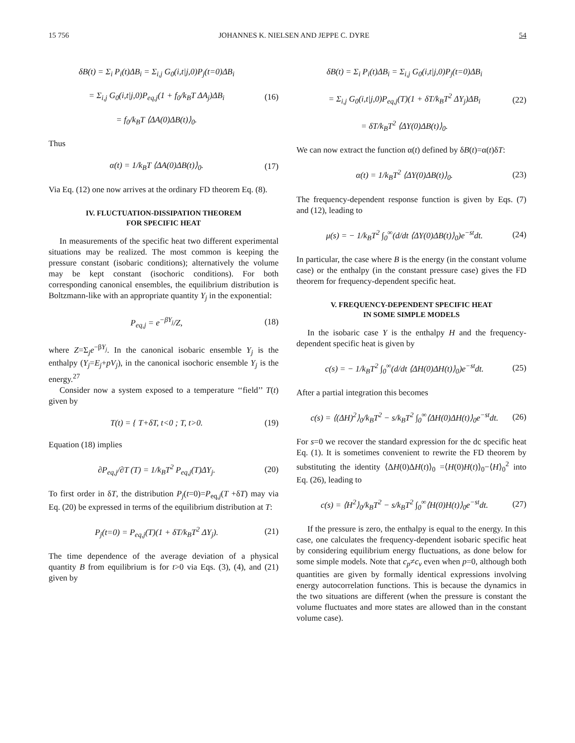15 756 JOHANNES K. NIELSEN AND JEPPE C. DYRE 54
δB(t) = Σ<sub>i</sub> P<sub>i</sub>(t)ΔB<sub>i</sub> = Σ<sub>i,j</sub> G<sub>0</sub>(i,t|j,0)P<sub>j</sub>(t=0)ΔB<sub>i</sub>
= Σ<sub>i,j</sub> G<sub>0</sub>(i,t|j,0)P<sub>eq,j</sub>(1 + f<sub>0</sub>/k<sub>B</sub>T ΔA<sub>j</sub>)ΔB<sub>i</sub>
= f<sub>0</sub>/k<sub>B</sub>T ⟨ΔA(0)ΔB(t)⟩<sub>0</sub>. (16)
Thus
α(t) = 1/k<sub>B</sub>T ⟨ΔA(0)ΔB(t)⟩<sub>0</sub>. (17)
Via Eq. (12) one now arrives at the ordinary FD theorem Eq. (8).
IV. FLUCTUATION-DISSIPATION THEOREM
FOR SPECIFIC HEAT
In measurements of the specific heat two different experimental situations may be realized. The most common is keeping the pressure constant (isobaric conditions); alternatively the volume may be kept constant (isochoric conditions). For both corresponding canonical ensembles, the equilibrium distribution is Boltzmann-like with an appropriate quantity Y<sub>j</sub> in the exponential:
P<sub>eq,j</sub> = e<sup>−βY<sub>j</sub></sup>/Z, (18)
where Z=Σ<sub>j</sub>e<sup>−βY<sub>j</sub></sup>. In the canonical isobaric ensemble Y<sub>j</sub> is the enthalpy (Y<sub>j</sub>=E<sub>j</sub>+pV<sub>j</sub>), in the canonical isochoric ensemble Y<sub>j</sub> is the energy.<sup>27</sup>
Consider now a system exposed to a temperature ‘‘field’’ T(t) given by
T(t) = { T+δT, t<0 ; T, t>0. (19)
Equation (18) implies
∂P<sub>eq,j</sub>/∂T (T) = 1/k<sub>B</sub>T<sup>2</sup> P<sub>eq,j</sub>(T)ΔY<sub>j</sub>. (20)
To first order in δT, the distribution P<sub>j</sub>(t=0)=P<sub>eq,j</sub>(T +δT) may via Eq. (20) be expressed in terms of the equilibrium distribution at T:
P<sub>j</sub>(t=0) = P<sub>eq,j</sub>(T)(1 + δT/k<sub>B</sub>T<sup>2</sup> ΔY<sub>j</sub>). (21)
The time dependence of the average deviation of a physical quantity B from equilibrium is for t>0 via Eqs. (3), (4), and (21) given by
δB(t) = Σ<sub>i</sub> P<sub>i</sub>(t)ΔB<sub>i</sub> = Σ<sub>i,j</sub> G<sub>0</sub>(i,t|j,0)P<sub>j</sub>(t=0)ΔB<sub>i</sub>
= Σ<sub>i,j</sub> G<sub>0</sub>(i,t|j,0)P<sub>eq,j</sub>(T)(1 + δT/k<sub>B</sub>T<sup>2</sup> ΔY<sub>j</sub>)ΔB<sub>i</sub>
= δT/k<sub>B</sub>T<sup>2</sup> ⟨ΔY(0)ΔB(t)⟩<sub>0</sub>. (22)
We can now extract the function α(t) defined by δB(t)=α(t)δT:
α(t) = 1/k<sub>B</sub>T<sup>2</sup> ⟨ΔY(0)ΔB(t)⟩<sub>0</sub>. (23)
The frequency-dependent response function is given by Eqs. (7) and (12), leading to
μ(s) = − 1/k<sub>B</sub>T<sup>2</sup> ∫<sub>0</sub><sup>∞</sup>(d/dt ⟨ΔY(0)ΔB(t)⟩<sub>0</sub>)e<sup>−st</sup>dt. (24)
In particular, the case where B is the energy (in the constant volume case) or the enthalpy (in the constant pressure case) gives the FD theorem for frequency-dependent specific heat.
V. FREQUENCY-DEPENDENT SPECIFIC HEAT
IN SOME SIMPLE MODELS
In the isobaric case Y is the enthalpy H and the frequency-dependent specific heat is given by
c(s) = − 1/k<sub>B</sub>T<sup>2</sup> ∫<sub>0</sub><sup>∞</sup>(d/dt ⟨ΔH(0)ΔH(t)⟩<sub>0</sub>)e<sup>−st</sup>dt. (25)
After a partial integration this becomes
c(s) = ⟨(ΔH)<sup>2</sup>⟩<sub>0</sub>/k<sub>B</sub>T<sup>2</sup> − s/k<sub>B</sub>T<sup>2</sup> ∫<sub>0</sub><sup>∞</sup>⟨ΔH(0)ΔH(t)⟩<sub>0</sub>e<sup>−st</sup>dt. (26)
For s=0 we recover the standard expression for the dc specific heat Eq. (1). It is sometimes convenient to rewrite the FD theorem by substituting the identity ⟨ΔH(0)ΔH(t)⟩<sub>0</sub> =⟨H(0)H(t)⟩<sub>0</sub>−⟨H⟩<sub>0</sub><sup>2</sup> into Eq. (26), leading to
c(s) = ⟨H<sup>2</sup>⟩<sub>0</sub>/k<sub>B</sub>T<sup>2</sup> − s/k<sub>B</sub>T<sup>2</sup> ∫<sub>0</sub><sup>∞</sup>⟨H(0)H(t)⟩<sub>0</sub>e<sup>−st</sup>dt. (27)
If the pressure is zero, the enthalpy is equal to the energy. In this case, one calculates the frequency-dependent isobaric specific heat by considering equilibrium energy fluctuations, as done below for some simple models. Note that c<sub>p</sub>≠c<sub>v</sub> even when p=0, although both quantities are given by formally identical expressions involving energy autocorrelation functions. This is because the dynamics in the two situations are different (when the pressure is constant the volume fluctuates and more states are allowed than in the constant volume case).